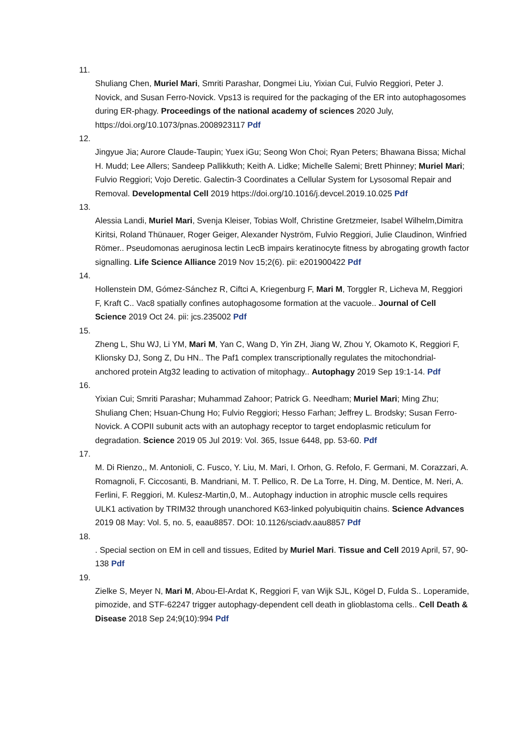11.
Shuliang Chen, Muriel Mari, Smriti Parashar, Dongmei Liu, Yixian Cui, Fulvio Reggiori, Peter J. Novick, and Susan Ferro-Novick. Vps13 is required for the packaging of the ER into autophagosomes during ER-phagy. Proceedings of the national academy of sciences 2020 July, https://doi.org/10.1073/pnas.2008923117 Pdf
12.
Jingyue Jia; Aurore Claude-Taupin; Yuex iGu; Seong Won Choi; Ryan Peters; Bhawana Bissa; Michal H. Mudd; Lee Allers; Sandeep Pallikkuth; Keith A. Lidke; Michelle Salemi; Brett Phinney; Muriel Mari; Fulvio Reggiori; Vojo Deretic. Galectin-3 Coordinates a Cellular System for Lysosomal Repair and Removal. Developmental Cell 2019 https://doi.org/10.1016/j.devcel.2019.10.025 Pdf
13.
Alessia Landi, Muriel Mari, Svenja Kleiser, Tobias Wolf, Christine Gretzmeier, Isabel Wilhelm,Dimitra Kiritsi, Roland Thünauer, Roger Geiger, Alexander Nyström, Fulvio Reggiori, Julie Claudinon, Winfried Römer.. Pseudomonas aeruginosa lectin LecB impairs keratinocyte fitness by abrogating growth factor signalling. Life Science Alliance 2019 Nov 15;2(6). pii: e201900422 Pdf
14.
Hollenstein DM, Gómez-Sánchez R, Ciftci A, Kriegenburg F, Mari M, Torggler R, Licheva M, Reggiori F, Kraft C.. Vac8 spatially confines autophagosome formation at the vacuole.. Journal of Cell Science 2019 Oct 24. pii: jcs.235002 Pdf
15.
Zheng L, Shu WJ, Li YM, Mari M, Yan C, Wang D, Yin ZH, Jiang W, Zhou Y, Okamoto K, Reggiori F, Klionsky DJ, Song Z, Du HN.. The Paf1 complex transcriptionally regulates the mitochondrial-anchored protein Atg32 leading to activation of mitophagy.. Autophagy 2019 Sep 19:1-14. Pdf
16.
Yixian Cui; Smriti Parashar; Muhammad Zahoor; Patrick G. Needham; Muriel Mari; Ming Zhu; Shuliang Chen; Hsuan-Chung Ho; Fulvio Reggiori; Hesso Farhan; Jeffrey L. Brodsky; Susan Ferro-Novick. A COPII subunit acts with an autophagy receptor to target endoplasmic reticulum for degradation. Science 2019 05 Jul 2019: Vol. 365, Issue 6448, pp. 53-60. Pdf
17.
M. Di Rienzo,, M. Antonioli, C. Fusco, Y. Liu, M. Mari, I. Orhon, G. Refolo, F. Germani, M. Corazzari, A. Romagnoli, F. Ciccosanti, B. Mandriani, M. T. Pellico, R. De La Torre, H. Ding, M. Dentice, M. Neri, A. Ferlini, F. Reggiori, M. Kulesz-Martin,0, M.. Autophagy induction in atrophic muscle cells requires ULK1 activation by TRIM32 through unanchored K63-linked polyubiquitin chains. Science Advances 2019 08 May: Vol. 5, no. 5, eaau8857. DOI: 10.1126/sciadv.aau8857 Pdf
18.
. Special section on EM in cell and tissues, Edited by Muriel Mari. Tissue and Cell 2019 April, 57, 90-138 Pdf
19.
Zielke S, Meyer N, Mari M, Abou-El-Ardat K, Reggiori F, van Wijk SJL, Kögel D, Fulda S.. Loperamide, pimozide, and STF-62247 trigger autophagy-dependent cell death in glioblastoma cells.. Cell Death & Disease 2018 Sep 24;9(10):994 Pdf